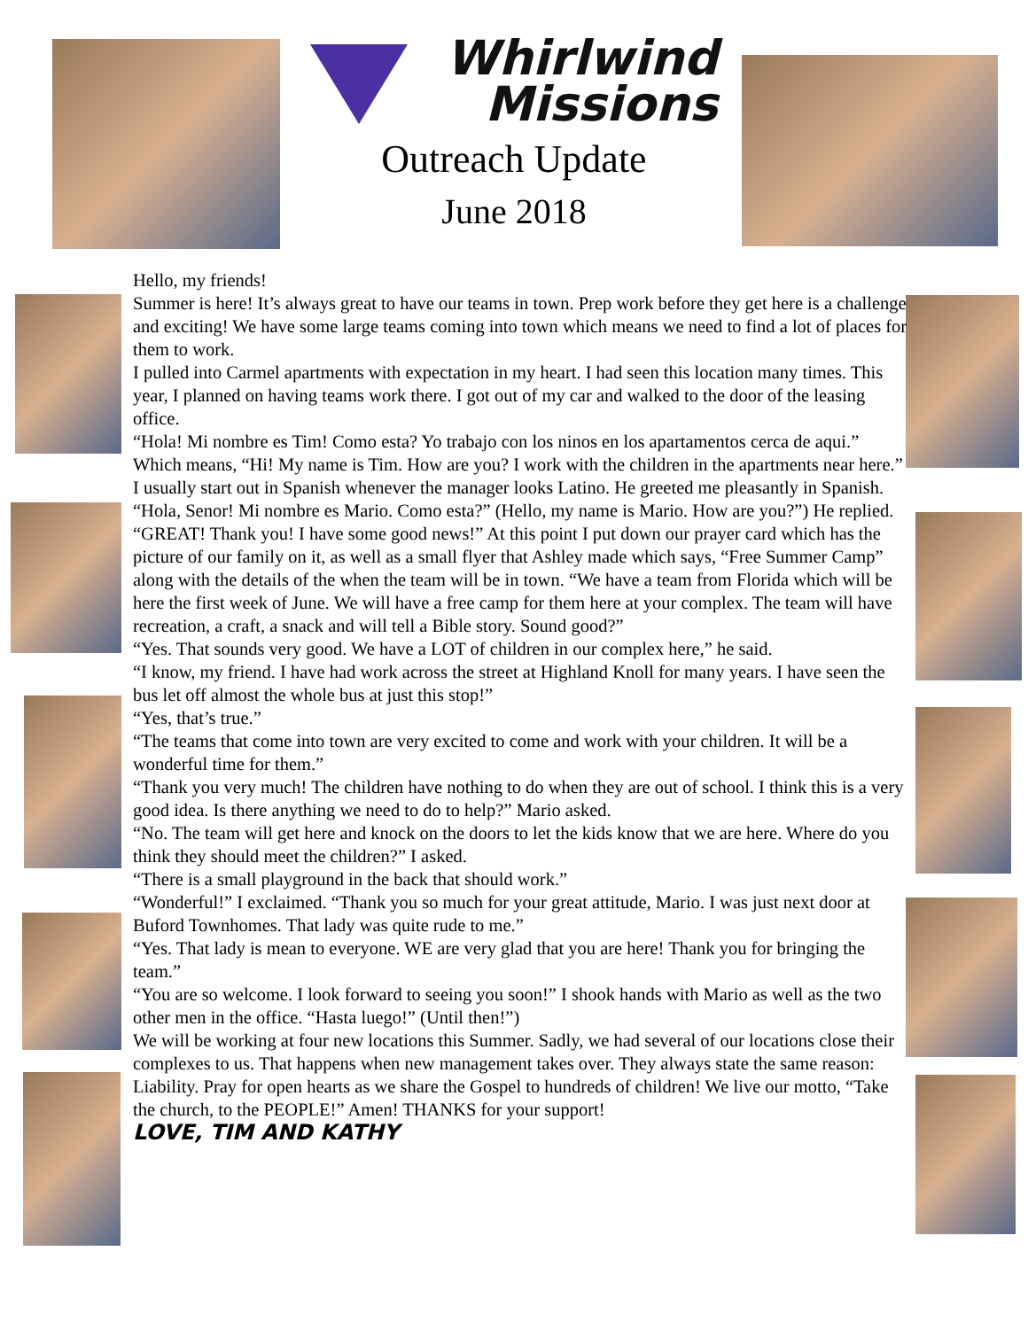Whirlwind
Missions
Outreach Update
June 2018
Hello, my friends!
Summer is here! It’s always great to have our teams in town. Prep work before they get here is a challenge and exciting! We have some large teams coming into town which means we need to find a lot of places for them to work.
I pulled into Carmel apartments with expectation in my heart. I had seen this location many times. This year, I planned on having teams work there. I got out of my car and walked to the door of the leasing office.
“Hola! Mi nombre es Tim! Como esta? Yo trabajo con los ninos en los apartamentos cerca de aqui.” Which means, “Hi! My name is Tim. How are you? I work with the children in the apartments near here.” I usually start out in Spanish whenever the manager looks Latino. He greeted me pleasantly in Spanish.
“Hola, Senor! Mi nombre es Mario. Como esta?” (Hello, my name is Mario. How are you?”) He replied.
“GREAT! Thank you! I have some good news!” At this point I put down our prayer card which has the picture of our family on it, as well as a small flyer that Ashley made which says, “Free Summer Camp” along with the details of the when the team will be in town. “We have a team from Florida which will be here the first week of June. We will have a free camp for them here at your complex. The team will have recreation, a craft, a snack and will tell a Bible story. Sound good?”
“Yes. That sounds very good. We have a LOT of children in our complex here,” he said.
“I know, my friend. I have had work across the street at Highland Knoll for many years. I have seen the bus let off almost the whole bus at just this stop!”
“Yes, that’s true.”
“The teams that come into town are very excited to come and work with your children. It will be a wonderful time for them.”
“Thank you very much! The children have nothing to do when they are out of school. I think this is a very good idea. Is there anything we need to do to help?” Mario asked.
“No. The team will get here and knock on the doors to let the kids know that we are here. Where do you think they should meet the children?” I asked.
“There is a small playground in the back that should work.”
“Wonderful!” I exclaimed. “Thank you so much for your great attitude, Mario. I was just next door at Buford Townhomes. That lady was quite rude to me.”
“Yes. That lady is mean to everyone. WE are very glad that you are here! Thank you for bringing the team.”
“You are so welcome. I look forward to seeing you soon!” I shook hands with Mario as well as the two other men in the office. “Hasta luego!” (Until then!”)
We will be working at four new locations this Summer. Sadly, we had several of our locations close their complexes to us. That happens when new management takes over. They always state the same reason: Liability. Pray for open hearts as we share the Gospel to hundreds of children! We live our motto, “Take the church, to the PEOPLE!” Amen! THANKS for your support!
LOVE, TIM AND KATHY